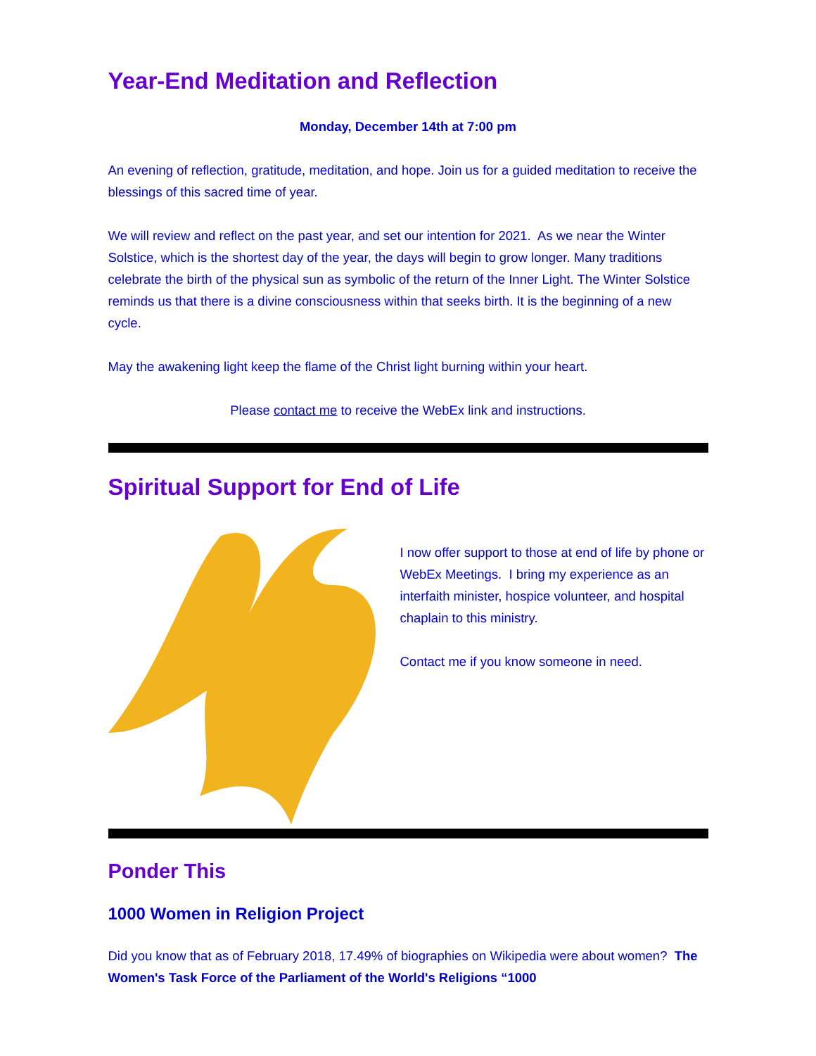Year-End Meditation and Reflection
Monday, December 14th at 7:00 pm
An evening of reflection, gratitude, meditation, and hope. Join us for a guided meditation to receive the blessings of this sacred time of year.
We will review and reflect on the past year, and set our intention for 2021. As we near the Winter Solstice, which is the shortest day of the year, the days will begin to grow longer. Many traditions celebrate the birth of the physical sun as symbolic of the return of the Inner Light. The Winter Solstice reminds us that there is a divine consciousness within that seeks birth. It is the beginning of a new cycle.
May the awakening light keep the flame of the Christ light burning within your heart.
Please contact me to receive the WebEx link and instructions.
Spiritual Support for End of Life
I now offer support to those at end of life by phone or WebEx Meetings. I bring my experience as an interfaith minister, hospice volunteer, and hospital chaplain to this ministry.
Contact me if you know someone in need.
Ponder This
1000 Women in Religion Project
Did you know that as of February 2018, 17.49% of biographies on Wikipedia were about women? The Women's Task Force of the Parliament of the World's Religions “1000